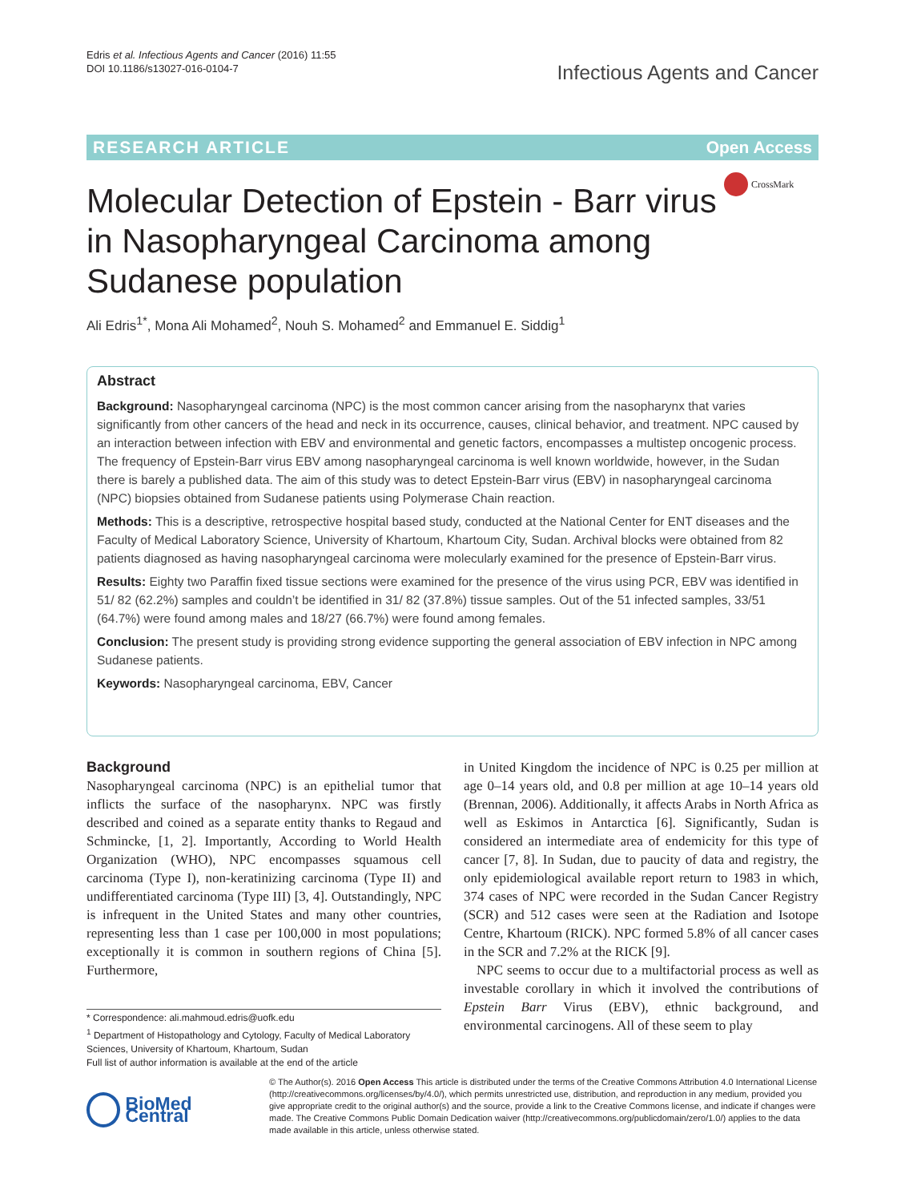Edris et al. Infectious Agents and Cancer (2016) 11:55
DOI 10.1186/s13027-016-0104-7
Infectious Agents and Cancer
RESEARCH ARTICLE Open Access
CrossMark
Molecular Detection of Epstein - Barr virus in Nasopharyngeal Carcinoma among Sudanese population
Ali Edris<sup>1*</sup>, Mona Ali Mohamed<sup>2</sup>, Nouh S. Mohamed<sup>2</sup> and Emmanuel E. Siddig<sup>1</sup>
Abstract
Background: Nasopharyngeal carcinoma (NPC) is the most common cancer arising from the nasopharynx that varies significantly from other cancers of the head and neck in its occurrence, causes, clinical behavior, and treatment. NPC caused by an interaction between infection with EBV and environmental and genetic factors, encompasses a multistep oncogenic process. The frequency of Epstein-Barr virus EBV among nasopharyngeal carcinoma is well known worldwide, however, in the Sudan there is barely a published data. The aim of this study was to detect Epstein-Barr virus (EBV) in nasopharyngeal carcinoma (NPC) biopsies obtained from Sudanese patients using Polymerase Chain reaction.
Methods: This is a descriptive, retrospective hospital based study, conducted at the National Center for ENT diseases and the Faculty of Medical Laboratory Science, University of Khartoum, Khartoum City, Sudan. Archival blocks were obtained from 82 patients diagnosed as having nasopharyngeal carcinoma were molecularly examined for the presence of Epstein-Barr virus.
Results: Eighty two Paraffin fixed tissue sections were examined for the presence of the virus using PCR, EBV was identified in 51/ 82 (62.2%) samples and couldn’t be identified in 31/ 82 (37.8%) tissue samples. Out of the 51 infected samples, 33/51 (64.7%) were found among males and 18/27 (66.7%) were found among females.
Conclusion: The present study is providing strong evidence supporting the general association of EBV infection in NPC among Sudanese patients.
Keywords: Nasopharyngeal carcinoma, EBV, Cancer
Background
Nasopharyngeal carcinoma (NPC) is an epithelial tumor that inflicts the surface of the nasopharynx. NPC was firstly described and coined as a separate entity thanks to Regaud and Schmincke, [1, 2]. Importantly, According to World Health Organization (WHO), NPC encompasses squamous cell carcinoma (Type I), non-keratinizing carcinoma (Type II) and undifferentiated carcinoma (Type III) [3, 4]. Outstandingly, NPC is infrequent in the United States and many other countries, representing less than 1 case per 100,000 in most populations; exceptionally it is common in southern regions of China [5]. Furthermore,
in United Kingdom the incidence of NPC is 0.25 per million at age 0–14 years old, and 0.8 per million at age 10–14 years old (Brennan, 2006). Additionally, it affects Arabs in North Africa as well as Eskimos in Antarctica [6]. Significantly, Sudan is considered an intermediate area of endemicity for this type of cancer [7, 8]. In Sudan, due to paucity of data and registry, the only epidemiological available report return to 1983 in which, 374 cases of NPC were recorded in the Sudan Cancer Registry (SCR) and 512 cases were seen at the Radiation and Isotope Centre, Khartoum (RICK). NPC formed 5.8% of all cancer cases in the SCR and 7.2% at the RICK [9].
NPC seems to occur due to a multifactorial process as well as investable corollary in which it involved the contributions of Epstein Barr Virus (EBV), ethnic background, and environmental carcinogens. All of these seem to play
* Correspondence: ali.mahmoud.edris@uofk.edu
<sup>1</sup> Department of Histopathology and Cytology, Faculty of Medical Laboratory Sciences, University of Khartoum, Khartoum, Sudan
Full list of author information is available at the end of the article
BioMed Central
© The Author(s). 2016 Open Access This article is distributed under the terms of the Creative Commons Attribution 4.0 International License (http://creativecommons.org/licenses/by/4.0/), which permits unrestricted use, distribution, and reproduction in any medium, provided you give appropriate credit to the original author(s) and the source, provide a link to the Creative Commons license, and indicate if changes were made. The Creative Commons Public Domain Dedication waiver (http://creativecommons.org/publicdomain/zero/1.0/) applies to the data made available in this article, unless otherwise stated.